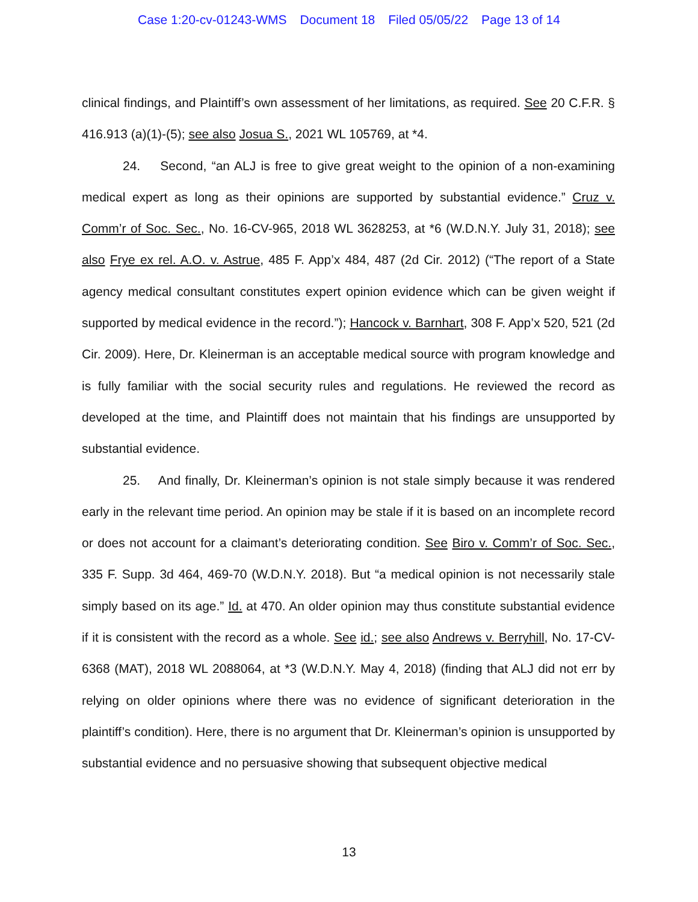Case 1:20-cv-01243-WMS Document 18 Filed 05/05/22 Page 13 of 14
clinical findings, and Plaintiff’s own assessment of her limitations, as required. See 20 C.F.R. § 416.913 (a)(1)-(5); see also Josua S., 2021 WL 105769, at *4.
24. Second, “an ALJ is free to give great weight to the opinion of a non-examining medical expert as long as their opinions are supported by substantial evidence.” Cruz v. Comm’r of Soc. Sec., No. 16-CV-965, 2018 WL 3628253, at *6 (W.D.N.Y. July 31, 2018); see also Frye ex rel. A.O. v. Astrue, 485 F. App’x 484, 487 (2d Cir. 2012) (“The report of a State agency medical consultant constitutes expert opinion evidence which can be given weight if supported by medical evidence in the record.”); Hancock v. Barnhart, 308 F. App’x 520, 521 (2d Cir. 2009). Here, Dr. Kleinerman is an acceptable medical source with program knowledge and is fully familiar with the social security rules and regulations. He reviewed the record as developed at the time, and Plaintiff does not maintain that his findings are unsupported by substantial evidence.
25. And finally, Dr. Kleinerman’s opinion is not stale simply because it was rendered early in the relevant time period. An opinion may be stale if it is based on an incomplete record or does not account for a claimant’s deteriorating condition. See Biro v. Comm’r of Soc. Sec., 335 F. Supp. 3d 464, 469-70 (W.D.N.Y. 2018). But “a medical opinion is not necessarily stale simply based on its age.” Id. at 470. An older opinion may thus constitute substantial evidence if it is consistent with the record as a whole. See id.; see also Andrews v. Berryhill, No. 17-CV-6368 (MAT), 2018 WL 2088064, at *3 (W.D.N.Y. May 4, 2018) (finding that ALJ did not err by relying on older opinions where there was no evidence of significant deterioration in the plaintiff’s condition). Here, there is no argument that Dr. Kleinerman’s opinion is unsupported by substantial evidence and no persuasive showing that subsequent objective medical
13